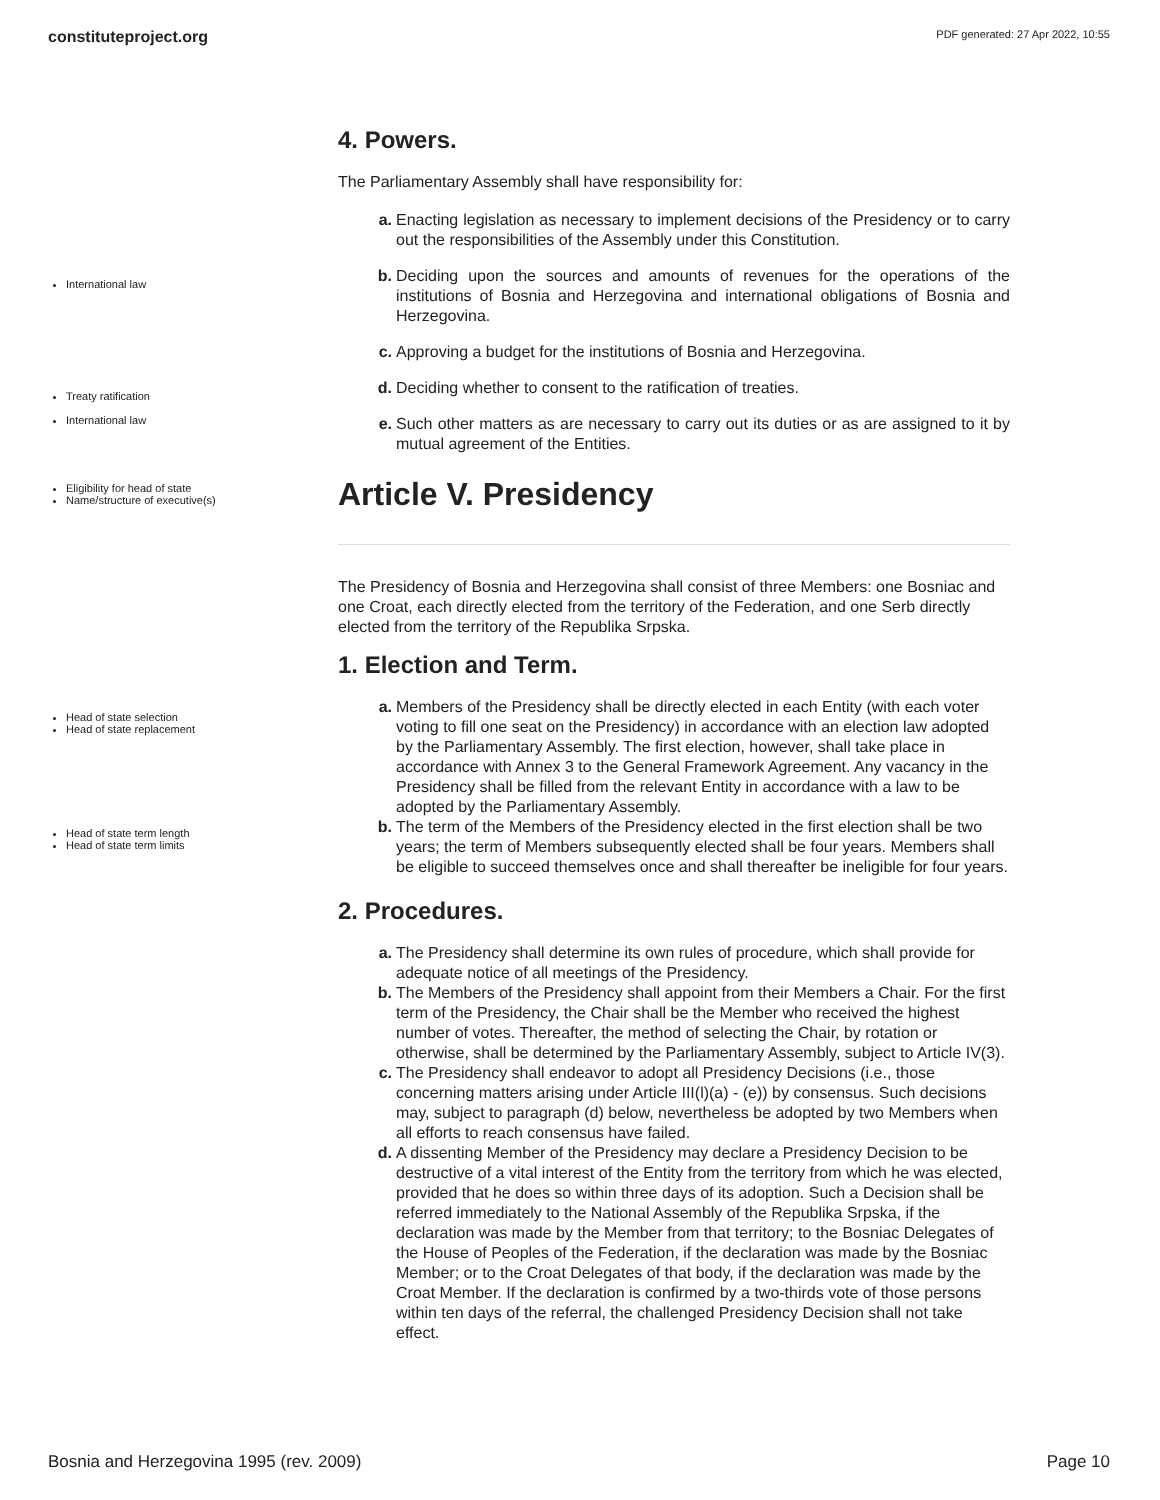constituteproject.org PDF generated: 27 Apr 2022, 10:55
4. Powers.
The Parliamentary Assembly shall have responsibility for:
International law
Treaty ratification
International law
Eligibility for head of state
Name/structure of executive(s)
a. Enacting legislation as necessary to implement decisions of the Presidency or to carry out the responsibilities of the Assembly under this Constitution.
b. Deciding upon the sources and amounts of revenues for the operations of the institutions of Bosnia and Herzegovina and international obligations of Bosnia and Herzegovina.
c. Approving a budget for the institutions of Bosnia and Herzegovina.
d. Deciding whether to consent to the ratification of treaties.
e. Such other matters as are necessary to carry out its duties or as are assigned to it by mutual agreement of the Entities.
Article V. Presidency
The Presidency of Bosnia and Herzegovina shall consist of three Members: one Bosniac and one Croat, each directly elected from the territory of the Federation, and one Serb directly elected from the territory of the Republika Srpska.
1. Election and Term.
Head of state selection
Head of state replacement
Head of state term length
Head of state term limits
a. Members of the Presidency shall be directly elected in each Entity (with each voter voting to fill one seat on the Presidency) in accordance with an election law adopted by the Parliamentary Assembly. The first election, however, shall take place in accordance with Annex 3 to the General Framework Agreement. Any vacancy in the Presidency shall be filled from the relevant Entity in accordance with a law to be adopted by the Parliamentary Assembly.
b. The term of the Members of the Presidency elected in the first election shall be two years; the term of Members subsequently elected shall be four years. Members shall be eligible to succeed themselves once and shall thereafter be ineligible for four years.
2. Procedures.
a. The Presidency shall determine its own rules of procedure, which shall provide for adequate notice of all meetings of the Presidency.
b. The Members of the Presidency shall appoint from their Members a Chair. For the first term of the Presidency, the Chair shall be the Member who received the highest number of votes. Thereafter, the method of selecting the Chair, by rotation or otherwise, shall be determined by the Parliamentary Assembly, subject to Article IV(3).
c. The Presidency shall endeavor to adopt all Presidency Decisions (i.e., those concerning matters arising under Article III(l)(a) - (e)) by consensus. Such decisions may, subject to paragraph (d) below, nevertheless be adopted by two Members when all efforts to reach consensus have failed.
d. A dissenting Member of the Presidency may declare a Presidency Decision to be destructive of a vital interest of the Entity from the territory from which he was elected, provided that he does so within three days of its adoption. Such a Decision shall be referred immediately to the National Assembly of the Republika Srpska, if the declaration was made by the Member from that territory; to the Bosniac Delegates of the House of Peoples of the Federation, if the declaration was made by the Bosniac Member; or to the Croat Delegates of that body, if the declaration was made by the Croat Member. If the declaration is confirmed by a two-thirds vote of those persons within ten days of the referral, the challenged Presidency Decision shall not take effect.
Bosnia and Herzegovina 1995 (rev. 2009) Page 10